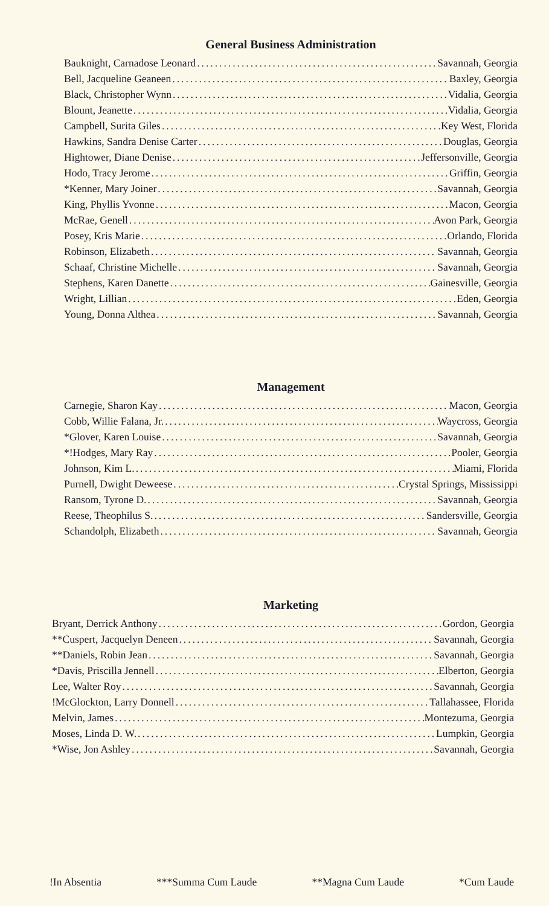General Business Administration
Bauknight, Carnadose Leonard Savannah, Georgia
Bell, Jacqueline Geaneen Baxley, Georgia
Black, Christopher Wynn Vidalia, Georgia
Blount, Jeanette Vidalia, Georgia
Campbell, Surita Giles Key West, Florida
Hawkins, Sandra Denise Carter Douglas, Georgia
Hightower, Diane Denise Jeffersonville, Georgia
Hodo, Tracy Jerome Griffin, Georgia
*Kenner, Mary Joiner Savannah, Georgia
King, Phyllis Yvonne Macon, Georgia
McRae, Genell Avon Park, Georgia
Posey, Kris Marie Orlando, Florida
Robinson, Elizabeth Savannah, Georgia
Schaaf, Christine Michelle Savannah, Georgia
Stephens, Karen Danette Gainesville, Georgia
Wright, Lillian Eden, Georgia
Young, Donna Althea Savannah, Georgia
Management
Carnegie, Sharon Kay Macon, Georgia
Cobb, Willie Falana, Jr. Waycross, Georgia
*Glover, Karen Louise Savannah, Georgia
*!Hodges, Mary Ray Pooler, Georgia
Johnson, Kim L. Miami, Florida
Purnell, Dwight Deweese Crystal Springs, Mississippi
Ransom, Tyrone D. Savannah, Georgia
Reese, Theophilus S. Sandersville, Georgia
Schandolph, Elizabeth Savannah, Georgia
Marketing
Bryant, Derrick Anthony Gordon, Georgia
**Cuspert, Jacquelyn Deneen Savannah, Georgia
**Daniels, Robin Jean Savannah, Georgia
*Davis, Priscilla Jennell Elberton, Georgia
Lee, Walter Roy Savannah, Georgia
!McGlockton, Larry Donnell Tallahassee, Florida
Melvin, James Montezuma, Georgia
Moses, Linda D. W. Lumpkin, Georgia
*Wise, Jon Ashley Savannah, Georgia
!In Absentia ***Summa Cum Laude **Magna Cum Laude *Cum Laude